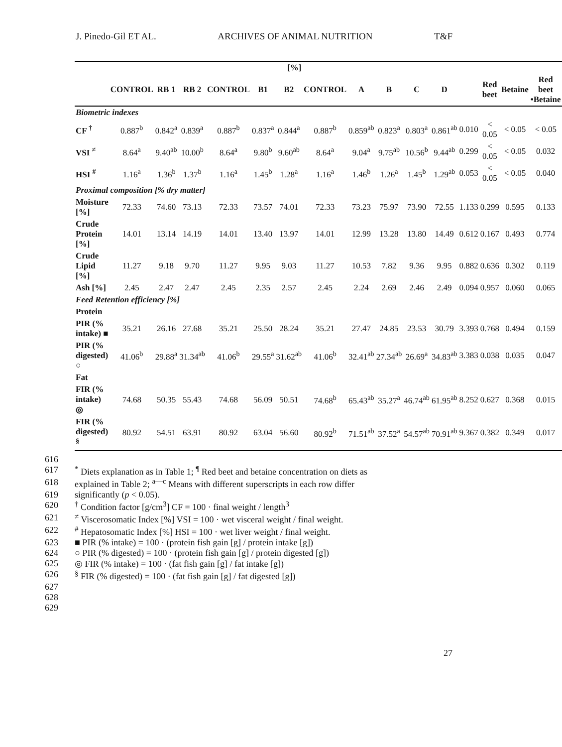J. Pinedo-Gil ET AL. ARCHIVES OF ANIMAL NUTRITION T&F
| | [%] | | | | | | | | | | | | | | |
| --- | --- | --- | --- | --- | --- | --- | --- | --- | --- | --- | --- | --- | --- | --- | --- |
| | CONTROL | RB 1 | RB 2 | CONTROL | B1 | B2 | CONTROL | A | B | C | D | | Red beet | Betaine | Red beet •Betaine |
| Biometric indexes | | | | | | | | | | | | | | | |
| CF <sup>†</sup> | 0.887<sup>b</sup> | 0.842<sup>a</sup> | 0.839<sup>a</sup> | 0.887<sup>b</sup> | 0.837<sup>a</sup> | 0.844<sup>a</sup> | 0.887<sup>b</sup> | 0.859<sup>ab</sup> | 0.823<sup>a</sup> | 0.803<sup>a</sup> | 0.861<sup>ab</sup> | 0.010 | < 0.05 | < 0.05 | < 0.05 |
| VSI <sup>≠</sup> | 8.64<sup>a</sup> | 9.40<sup>ab</sup> | 10.00<sup>b</sup> | 8.64<sup>a</sup> | 9.80<sup>b</sup> | 9.60<sup>ab</sup> | 8.64<sup>a</sup> | 9.04<sup>a</sup> | 9.75<sup>ab</sup> | 10.56<sup>b</sup> | 9.44<sup>ab</sup> | 0.299 | < 0.05 | < 0.05 | 0.032 |
| HSI <sup>#</sup> | 1.16<sup>a</sup> | 1.36<sup>b</sup> | 1.37<sup>b</sup> | 1.16<sup>a</sup> | 1.45<sup>b</sup> | 1.28<sup>a</sup> | 1.16<sup>a</sup> | 1.46<sup>b</sup> | 1.26<sup>a</sup> | 1.45<sup>b</sup> | 1.29<sup>ab</sup> | 0.053 | < 0.05 | < 0.05 | 0.040 |
| Proximal composition [% dry matter] | | | | | | | | | | | | | | | |
| Moisture [%] | 72.33 | 74.60 | 73.13 | 72.33 | 73.57 | 74.01 | 72.33 | 73.23 | 75.97 | 73.90 | 72.55 | 1.133 | 0.299 | 0.595 | 0.133 |
| Crude Protein [%] | 14.01 | 13.14 | 14.19 | 14.01 | 13.40 | 13.97 | 14.01 | 12.99 | 13.28 | 13.80 | 14.49 | 0.612 | 0.167 | 0.493 | 0.774 |
| Crude Lipid [%] | 11.27 | 9.18 | 9.70 | 11.27 | 9.95 | 9.03 | 11.27 | 10.53 | 7.82 | 9.36 | 9.95 | 0.882 | 0.636 | 0.302 | 0.119 |
| Ash [%] | 2.45 | 2.47 | 2.47 | 2.45 | 2.35 | 2.57 | 2.45 | 2.24 | 2.69 | 2.46 | 2.49 | 0.094 | 0.957 | 0.060 | 0.065 |
| Feed Retention efficiency [%] | | | | | | | | | | | | | | | |
| Protein | | | | | | | | | | | | | | | |
| PIR (% intake) ■ | 35.21 | 26.16 | 27.68 | 35.21 | 25.50 | 28.24 | 35.21 | 27.47 | 24.85 | 23.53 | 30.79 | 3.393 | 0.768 | 0.494 | 0.159 |
| PIR (% digested) ○ | 41.06<sup>b</sup> | 29.88<sup>a</sup> | 31.34<sup>ab</sup> | 41.06<sup>b</sup> | 29.55<sup>a</sup> | 31.62<sup>ab</sup> | 41.06<sup>b</sup> | 32.41<sup>ab</sup> | 27.34<sup>ab</sup> | 26.69<sup>a</sup> | 34.83<sup>ab</sup> | 3.383 | 0.038 | 0.035 | 0.047 |
| Fat | | | | | | | | | | | | | | | |
| FIR (% intake) ◎ | 74.68 | 50.35 | 55.43 | 74.68 | 56.09 | 50.51 | 74.68<sup>b</sup> | 65.43<sup>ab</sup> | 35.27<sup>a</sup> | 46.74<sup>ab</sup> | 61.95<sup>ab</sup> | 8.252 | 0.627 | 0.368 | 0.015 |
| FIR (% digested) <sup>§</sup> | 80.92 | 54.51 | 63.91 | 80.92 | 63.04 | 56.60 | 80.92<sup>b</sup> | 71.51<sup>ab</sup> | 37.52<sup>a</sup> | 54.57<sup>ab</sup> | 70.91<sup>ab</sup> | 9.367 | 0.382 | 0.349 | 0.017 |
616
617<sup>*</sup> Diets explanation as in Table 1; <sup>¶</sup> Red beet and betaine concentration on diets as
618 explained in Table 2; <sup>a—c</sup> Means with different superscripts in each row differ
619 significantly (p < 0.05).
620<sup>†</sup> Condition factor [g/cm<sup>3</sup>] CF = 100 · final weight / length<sup>3</sup>
621<sup>≠</sup> Viscerosomatic Index [%] VSI = 100 · wet visceral weight / final weight.
622<sup>#</sup> Hepatosomatic Index [%] HSI = 100 · wet liver weight / final weight.
623 ■ PIR (% intake) = 100 · (protein fish gain [g] / protein intake [g])
624 ○ PIR (% digested) = 100 · (protein fish gain [g] / protein digested [g])
625 ◎ FIR (% intake) = 100 · (fat fish gain [g] / fat intake [g])
626<sup>§</sup> FIR (% digested) = 100 · (fat fish gain [g] / fat digested [g])
627
628
629
27